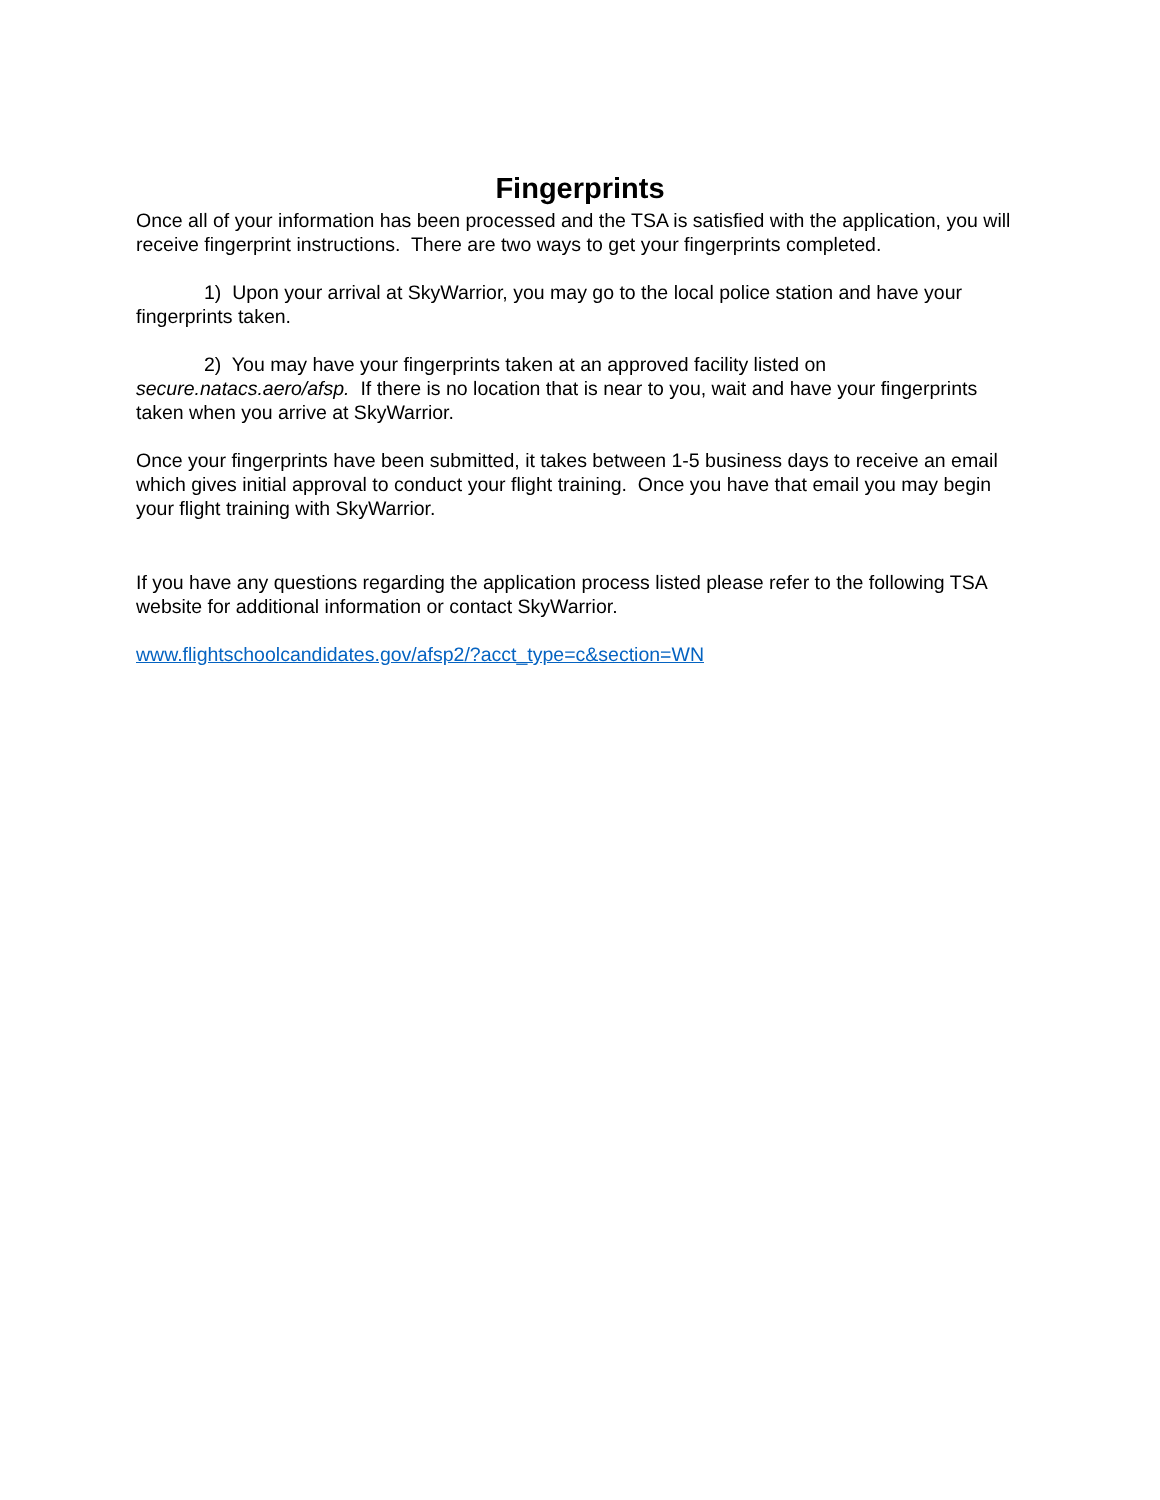Fingerprints
Once all of your information has been processed and the TSA is satisfied with the application, you will receive fingerprint instructions. There are two ways to get your fingerprints completed.
1) Upon your arrival at SkyWarrior, you may go to the local police station and have your fingerprints taken.
2) You may have your fingerprints taken at an approved facility listed on secure.natacs.aero/afsp. If there is no location that is near to you, wait and have your fingerprints taken when you arrive at SkyWarrior.
Once your fingerprints have been submitted, it takes between 1-5 business days to receive an email which gives initial approval to conduct your flight training. Once you have that email you may begin your flight training with SkyWarrior.
If you have any questions regarding the application process listed please refer to the following TSA website for additional information or contact SkyWarrior.
www.flightschoolcandidates.gov/afsp2/?acct_type=c&section=WN